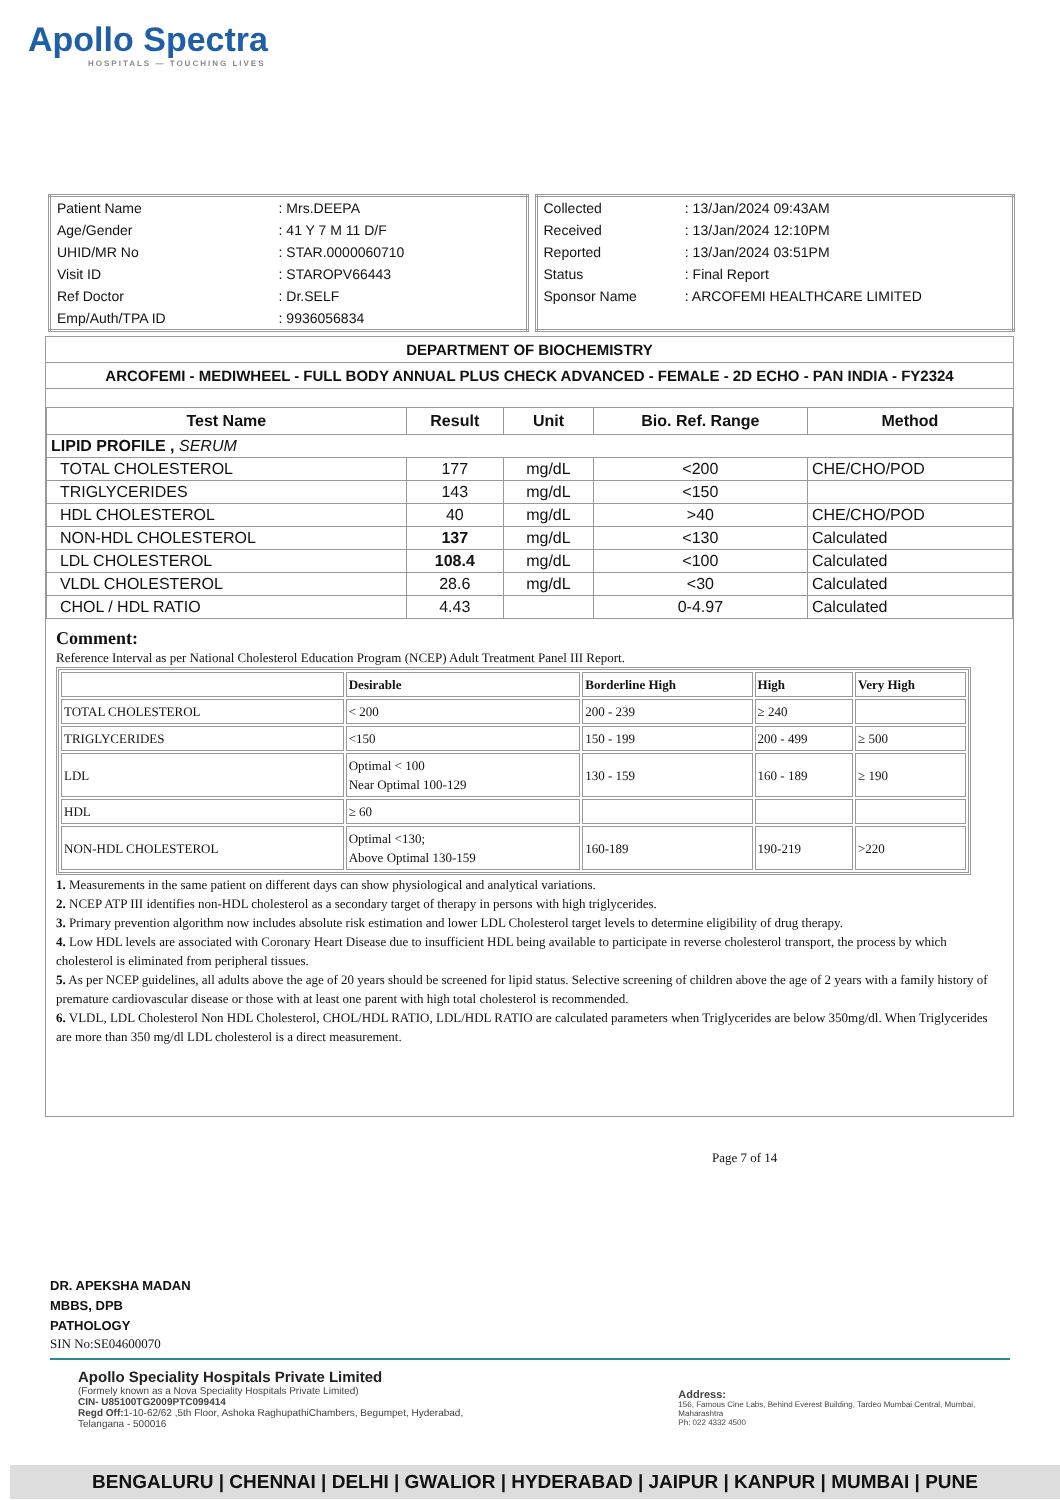Apollo Spectra
HOSPITALS — TOUCHING LIVES
| Patient Name | : Mrs.DEEPA |
| Age/Gender | : 41 Y 7 M 11 D/F |
| UHID/MR No | : STAR.0000060710 |
| Visit ID | : STAROPV66443 |
| Ref Doctor | : Dr.SELF |
| Emp/Auth/TPA ID | : 9936056834 |
| Collected | : 13/Jan/2024 09:43AM |
| Received | : 13/Jan/2024 12:10PM |
| Reported | : 13/Jan/2024 03:51PM |
| Status | : Final Report |
| Sponsor Name | : ARCOFEMI HEALTHCARE LIMITED |
DEPARTMENT OF BIOCHEMISTRY
ARCOFEMI - MEDIWHEEL - FULL BODY ANNUAL PLUS CHECK ADVANCED - FEMALE - 2D ECHO - PAN INDIA - FY2324
| Test Name | Result | Unit | Bio. Ref. Range | Method |
| --- | --- | --- | --- | --- |
| LIPID PROFILE , SERUM | | | | |
| TOTAL CHOLESTEROL | 177 | mg/dL | <200 | CHE/CHO/POD |
| TRIGLYCERIDES | 143 | mg/dL | <150 | |
| HDL CHOLESTEROL | 40 | mg/dL | >40 | CHE/CHO/POD |
| NON-HDL CHOLESTEROL | 137 | mg/dL | <130 | Calculated |
| LDL CHOLESTEROL | 108.4 | mg/dL | <100 | Calculated |
| VLDL CHOLESTEROL | 28.6 | mg/dL | <30 | Calculated |
| CHOL / HDL RATIO | 4.43 | | 0-4.97 | Calculated |
Comment:
Reference Interval as per National Cholesterol Education Program (NCEP) Adult Treatment Panel III Report.
| | Desirable | Borderline High | High | Very High |
| TOTAL CHOLESTEROL | < 200 | 200 - 239 | ≥ 240 | |
| TRIGLYCERIDES | <150 | 150 - 199 | 200 - 499 | ≥ 500 |
| LDL | Optimal < 100 Near Optimal 100-129 | 130 - 159 | 160 - 189 | ≥ 190 |
| HDL | ≥ 60 | | | |
| NON-HDL CHOLESTEROL | Optimal <130; Above Optimal 130-159 | 160-189 | 190-219 | >220 |
1. Measurements in the same patient on different days can show physiological and analytical variations.
2. NCEP ATP III identifies non-HDL cholesterol as a secondary target of therapy in persons with high triglycerides.
3. Primary prevention algorithm now includes absolute risk estimation and lower LDL Cholesterol target levels to determine eligibility of drug therapy.
4. Low HDL levels are associated with Coronary Heart Disease due to insufficient HDL being available to participate in reverse cholesterol transport, the process by which cholesterol is eliminated from peripheral tissues.
5. As per NCEP guidelines, all adults above the age of 20 years should be screened for lipid status. Selective screening of children above the age of 2 years with a family history of premature cardiovascular disease or those with at least one parent with high total cholesterol is recommended.
6. VLDL, LDL Cholesterol Non HDL Cholesterol, CHOL/HDL RATIO, LDL/HDL RATIO are calculated parameters when Triglycerides are below 350mg/dl. When Triglycerides are more than 350 mg/dl LDL cholesterol is a direct measurement.
Page 7 of 14
DR. APEKSHA MADAN
MBBS, DPB
PATHOLOGY
SIN No:SE04600070
Apollo Speciality Hospitals Private Limited
(Formely known as a Nova Speciality Hospitals Private Limited)
CIN- U85100TG2009PTC099414
Regd Off: 1-10-62/62 ,5th Floor, Ashoka RaghupathiChambers, Begumpet, Hyderabad, Telangana - 500016
Address:
156, Famous Cine Labs, Behind Everest Building, Tardeo Mumbai Central, Mumbai, Maharashtra
Ph: 022 4332 4500
BENGALURU | CHENNAI | DELHI | GWALIOR | HYDERABAD | JAIPUR | KANPUR | MUMBAI | PUNE